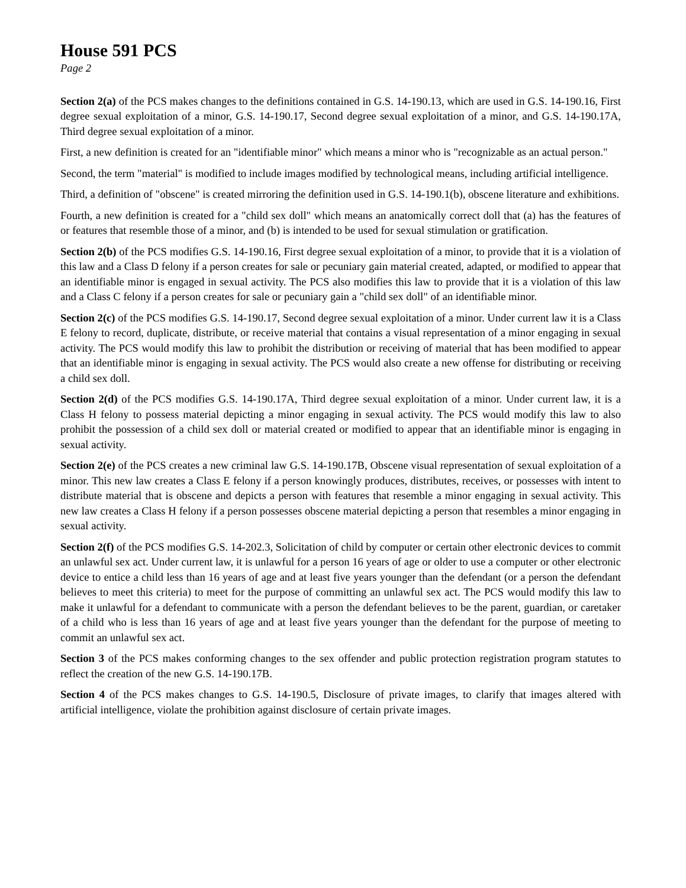House 591 PCS
Page 2
Section 2(a) of the PCS makes changes to the definitions contained in G.S. 14-190.13, which are used in G.S. 14-190.16, First degree sexual exploitation of a minor, G.S. 14-190.17, Second degree sexual exploitation of a minor, and G.S. 14-190.17A, Third degree sexual exploitation of a minor.
First, a new definition is created for an "identifiable minor" which means a minor who is "recognizable as an actual person."
Second, the term "material" is modified to include images modified by technological means, including artificial intelligence.
Third, a definition of "obscene" is created mirroring the definition used in G.S. 14-190.1(b), obscene literature and exhibitions.
Fourth, a new definition is created for a "child sex doll" which means an anatomically correct doll that (a) has the features of or features that resemble those of a minor, and (b) is intended to be used for sexual stimulation or gratification.
Section 2(b) of the PCS modifies G.S. 14-190.16, First degree sexual exploitation of a minor, to provide that it is a violation of this law and a Class D felony if a person creates for sale or pecuniary gain material created, adapted, or modified to appear that an identifiable minor is engaged in sexual activity. The PCS also modifies this law to provide that it is a violation of this law and a Class C felony if a person creates for sale or pecuniary gain a "child sex doll" of an identifiable minor.
Section 2(c) of the PCS modifies G.S. 14-190.17, Second degree sexual exploitation of a minor. Under current law it is a Class E felony to record, duplicate, distribute, or receive material that contains a visual representation of a minor engaging in sexual activity. The PCS would modify this law to prohibit the distribution or receiving of material that has been modified to appear that an identifiable minor is engaging in sexual activity. The PCS would also create a new offense for distributing or receiving a child sex doll.
Section 2(d) of the PCS modifies G.S. 14-190.17A, Third degree sexual exploitation of a minor. Under current law, it is a Class H felony to possess material depicting a minor engaging in sexual activity. The PCS would modify this law to also prohibit the possession of a child sex doll or material created or modified to appear that an identifiable minor is engaging in sexual activity.
Section 2(e) of the PCS creates a new criminal law G.S. 14-190.17B, Obscene visual representation of sexual exploitation of a minor. This new law creates a Class E felony if a person knowingly produces, distributes, receives, or possesses with intent to distribute material that is obscene and depicts a person with features that resemble a minor engaging in sexual activity. This new law creates a Class H felony if a person possesses obscene material depicting a person that resembles a minor engaging in sexual activity.
Section 2(f) of the PCS modifies G.S. 14-202.3, Solicitation of child by computer or certain other electronic devices to commit an unlawful sex act. Under current law, it is unlawful for a person 16 years of age or older to use a computer or other electronic device to entice a child less than 16 years of age and at least five years younger than the defendant (or a person the defendant believes to meet this criteria) to meet for the purpose of committing an unlawful sex act. The PCS would modify this law to make it unlawful for a defendant to communicate with a person the defendant believes to be the parent, guardian, or caretaker of a child who is less than 16 years of age and at least five years younger than the defendant for the purpose of meeting to commit an unlawful sex act.
Section 3 of the PCS makes conforming changes to the sex offender and public protection registration program statutes to reflect the creation of the new G.S. 14-190.17B.
Section 4 of the PCS makes changes to G.S. 14-190.5, Disclosure of private images, to clarify that images altered with artificial intelligence, violate the prohibition against disclosure of certain private images.